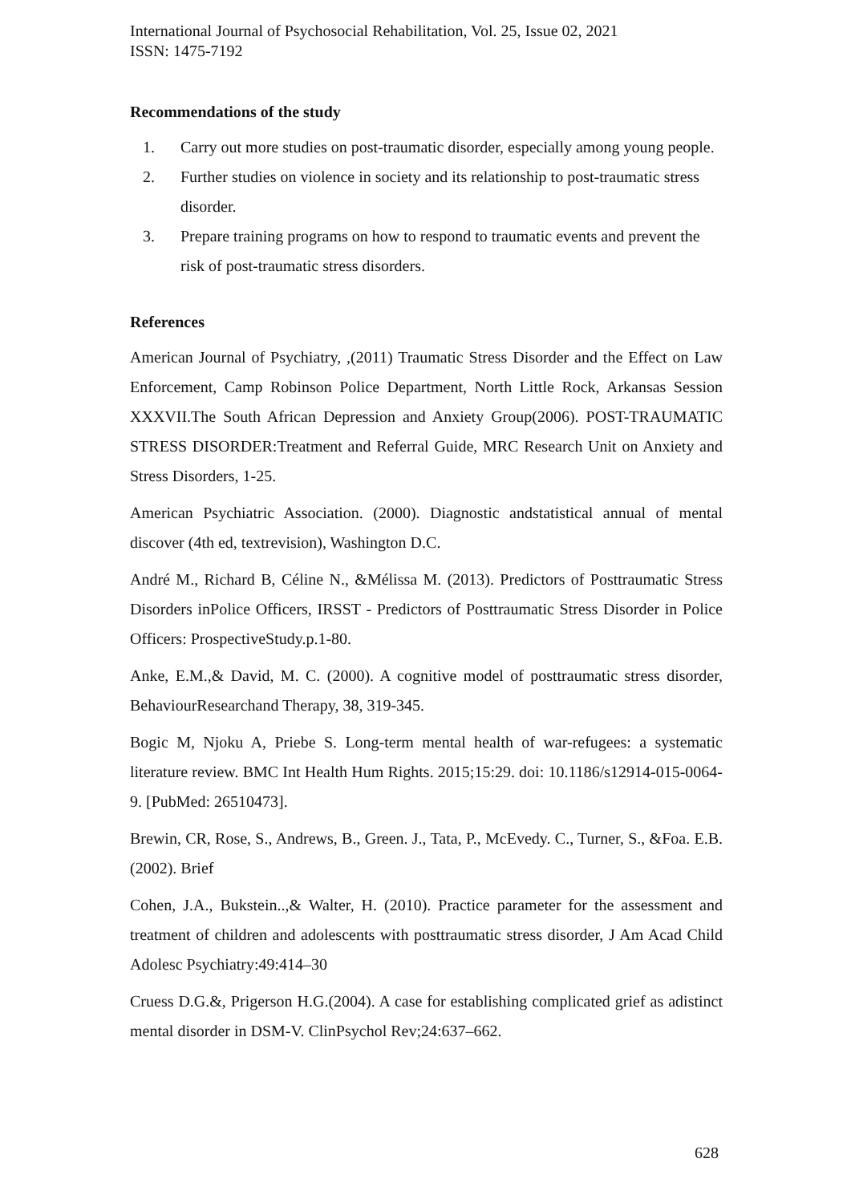International Journal of Psychosocial Rehabilitation, Vol. 25, Issue 02, 2021
ISSN: 1475-7192
Recommendations of the study
1. Carry out more studies on post-traumatic disorder, especially among young people.
2. Further studies on violence in society and its relationship to post-traumatic stress disorder.
3. Prepare training programs on how to respond to traumatic events and prevent the risk of post-traumatic stress disorders.
References
American Journal of Psychiatry, ,(2011) Traumatic Stress Disorder and the Effect on Law Enforcement, Camp Robinson Police Department, North Little Rock, Arkansas Session XXXVII.The South African Depression and Anxiety Group(2006). POST-TRAUMATIC STRESS DISORDER:Treatment and Referral Guide, MRC Research Unit on Anxiety and Stress Disorders, 1-25.
American Psychiatric Association. (2000). Diagnostic andstatistical annual of mental discover (4th ed, textrevision), Washington D.C.
André M., Richard B, Céline N., &Mélissa M. (2013). Predictors of Posttraumatic Stress Disorders inPolice Officers, IRSST - Predictors of Posttraumatic Stress Disorder in Police Officers: ProspectiveStudy.p.1-80.
Anke, E.M.,& David, M. C. (2000). A cognitive model of posttraumatic stress disorder, BehaviourResearchand Therapy, 38, 319-345.
Bogic M, Njoku A, Priebe S. Long-term mental health of war-refugees: a systematic literature review. BMC Int Health Hum Rights. 2015;15:29. doi: 10.1186/s12914-015-0064-9. [PubMed: 26510473].
Brewin, CR, Rose, S., Andrews, B., Green. J., Tata, P., McEvedy. C., Turner, S., &Foa. E.B. (2002). Brief
Cohen, J.A., Bukstein..,& Walter, H. (2010). Practice parameter for the assessment and treatment of children and adolescents with posttraumatic stress disorder, J Am Acad Child Adolesc Psychiatry:49:414–30
Cruess D.G.&, Prigerson H.G.(2004). A case for establishing complicated grief as adistinct mental disorder in DSM-V. ClinPsychol Rev;24:637–662.
628